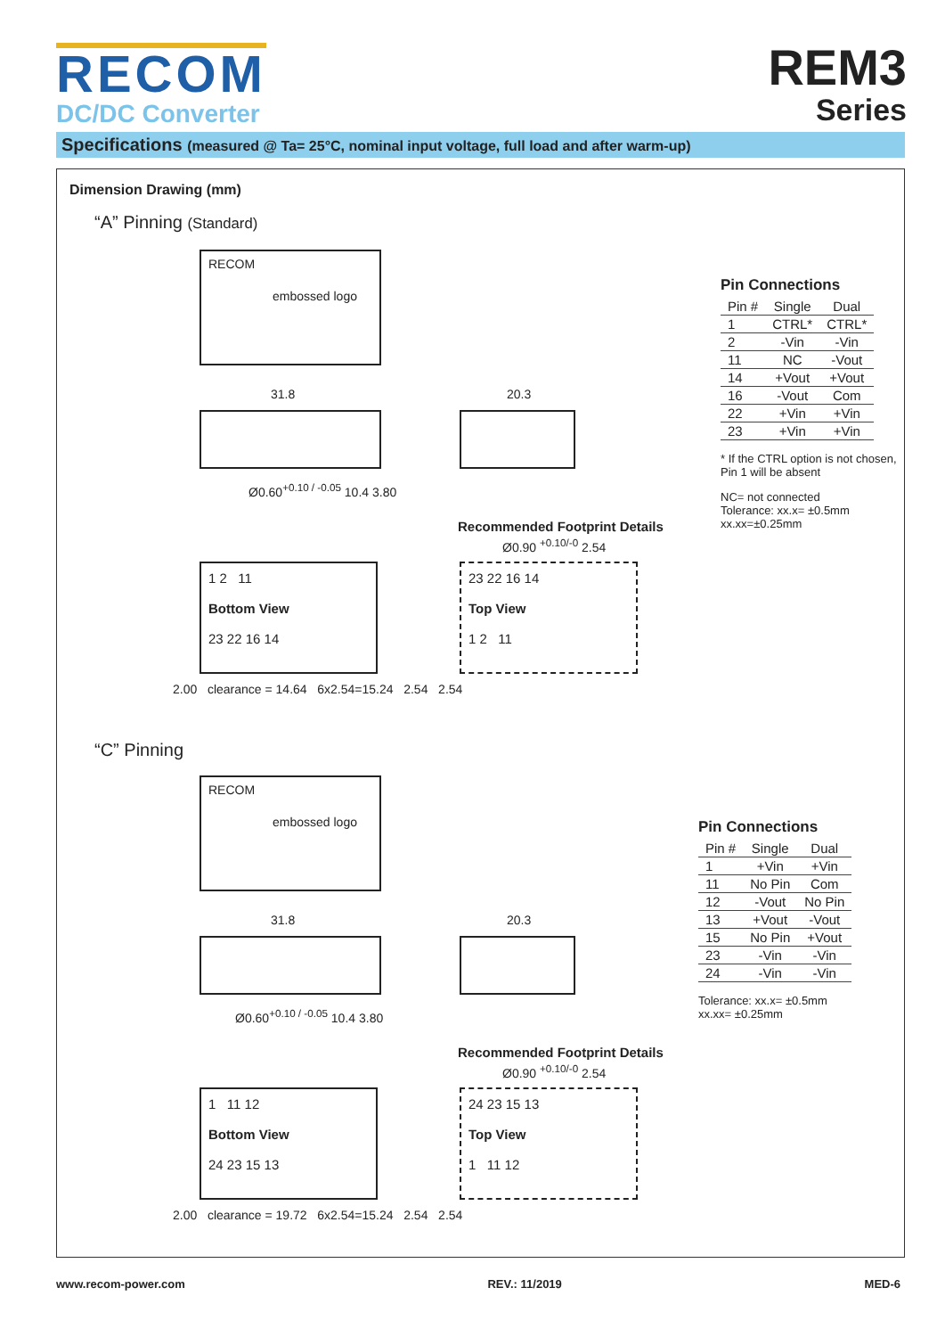RECOM
DC/DC Converter
REM3
Series
Specifications (measured @ Ta= 25°C, nominal input voltage, full load and after warm-up)
Dimension Drawing (mm)
“A” Pinning (Standard)
RECOM
embossed logo
31.8 20.3
Ø0.60<sup>+0.10 / -0.05</sup> 10.4 3.80
Recommended Footprint Details
Ø0.90 <sup>+0.10/-0</sup> 2.54
1 2 11
Bottom View
23 22 16 14
23 22 16 14
Top View
1 2 11
2.00 clearance = 14.64 6x2.54=15.24 2.54 2.54
Pin Connections
| Pin # | Single | Dual |
| --- | --- | --- |
| 1 | CTRL* | CTRL* |
| 2 | -Vin | -Vin |
| 11 | NC | -Vout |
| 14 | +Vout | +Vout |
| 16 | -Vout | Com |
| 22 | +Vin | +Vin |
| 23 | +Vin | +Vin |
* If the CTRL option is not chosen,
Pin 1 will be absent
NC= not connected
Tolerance: xx.x= ±0.5mm
xx.xx=±0.25mm
“C” Pinning
RECOM
embossed logo
31.8 20.3
Ø0.60<sup>+0.10 / -0.05</sup> 10.4 3.80
Recommended Footprint Details
Ø0.90 <sup>+0.10/-0</sup> 2.54
1 11 12
Bottom View
24 23 15 13
24 23 15 13
Top View
1 11 12
2.00 clearance = 19.72 6x2.54=15.24 2.54 2.54
Pin Connections
| Pin # | Single | Dual |
| --- | --- | --- |
| 1 | +Vin | +Vin |
| 11 | No Pin | Com |
| 12 | -Vout | No Pin |
| 13 | +Vout | -Vout |
| 15 | No Pin | +Vout |
| 23 | -Vin | -Vin |
| 24 | -Vin | -Vin |
Tolerance: xx.x= ±0.5mm
xx.xx= ±0.25mm
www.recom-power.com REV.: 11/2019 MED-6